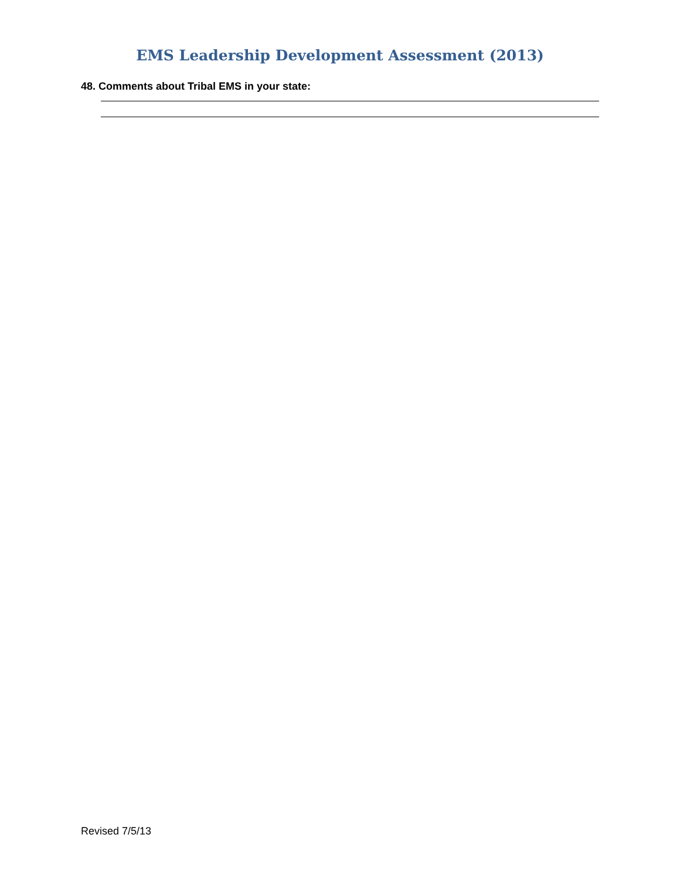EMS Leadership Development Assessment (2013)
48. Comments about Tribal EMS in your state:
Revised 7/5/13